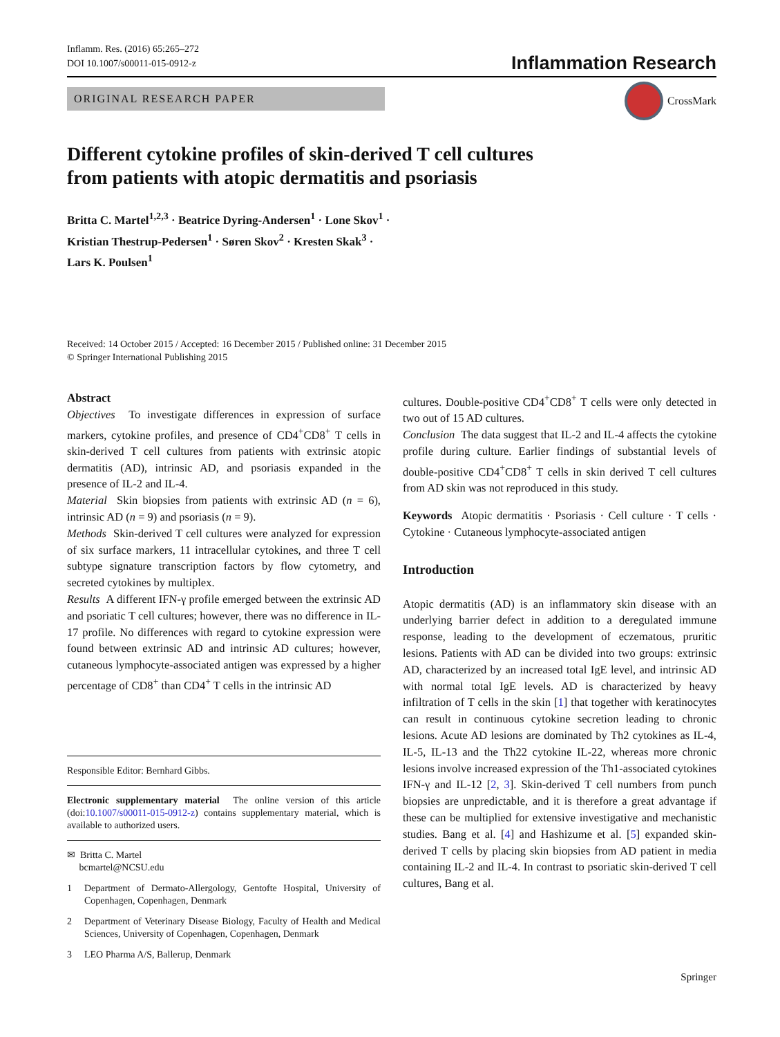Inflamm. Res. (2016) 65:265–272
DOI 10.1007/s00011-015-0912-z
Inflammation Research
ORIGINAL RESEARCH PAPER CrossMark
Different cytokine profiles of skin-derived T cell cultures
from patients with atopic dermatitis and psoriasis
Britta C. Martel<sup>1,2,3</sup> · Beatrice Dyring-Andersen<sup>1</sup> · Lone Skov<sup>1</sup> ·
Kristian Thestrup-Pedersen<sup>1</sup> · Søren Skov<sup>2</sup> · Kresten Skak<sup>3</sup> ·
Lars K. Poulsen<sup>1</sup>
Received: 14 October 2015 / Accepted: 16 December 2015 / Published online: 31 December 2015
© Springer International Publishing 2015
Abstract
Objectives To investigate differences in expression of surface markers, cytokine profiles, and presence of CD4<sup>+</sup>CD8<sup>+</sup> T cells in skin-derived T cell cultures from patients with extrinsic atopic dermatitis (AD), intrinsic AD, and psoriasis expanded in the presence of IL-2 and IL-4.
Material Skin biopsies from patients with extrinsic AD (n = 6), intrinsic AD (n = 9) and psoriasis (n = 9).
Methods Skin-derived T cell cultures were analyzed for expression of six surface markers, 11 intracellular cytokines, and three T cell subtype signature transcription factors by flow cytometry, and secreted cytokines by multiplex.
Results A different IFN-γ profile emerged between the extrinsic AD and psoriatic T cell cultures; however, there was no difference in IL-17 profile. No differences with regard to cytokine expression were found between extrinsic AD and intrinsic AD cultures; however, cutaneous lymphocyte-associated antigen was expressed by a higher percentage of CD8<sup>+</sup> than CD4<sup>+</sup> T cells in the intrinsic AD
Responsible Editor: Bernhard Gibbs.
Electronic supplementary material The online version of this article (doi:10.1007/s00011-015-0912-z) contains supplementary material, which is available to authorized users.
✉ Britta C. Martel
bcmartel@NCSU.edu
1 Department of Dermato-Allergology, Gentofte Hospital, University of Copenhagen, Copenhagen, Denmark
2 Department of Veterinary Disease Biology, Faculty of Health and Medical Sciences, University of Copenhagen, Copenhagen, Denmark
3 LEO Pharma A/S, Ballerup, Denmark
cultures. Double-positive CD4<sup>+</sup>CD8<sup>+</sup> T cells were only detected in two out of 15 AD cultures.
Conclusion The data suggest that IL-2 and IL-4 affects the cytokine profile during culture. Earlier findings of substantial levels of double-positive CD4<sup>+</sup>CD8<sup>+</sup> T cells in skin derived T cell cultures from AD skin was not reproduced in this study.
Keywords Atopic dermatitis · Psoriasis · Cell culture · T cells · Cytokine · Cutaneous lymphocyte-associated antigen
Introduction
Atopic dermatitis (AD) is an inflammatory skin disease with an underlying barrier defect in addition to a deregulated immune response, leading to the development of eczematous, pruritic lesions. Patients with AD can be divided into two groups: extrinsic AD, characterized by an increased total IgE level, and intrinsic AD with normal total IgE levels. AD is characterized by heavy infiltration of T cells in the skin [1] that together with keratinocytes can result in continuous cytokine secretion leading to chronic lesions. Acute AD lesions are dominated by Th2 cytokines as IL-4, IL-5, IL-13 and the Th22 cytokine IL-22, whereas more chronic lesions involve increased expression of the Th1-associated cytokines IFN-γ and IL-12 [2, 3]. Skin-derived T cell numbers from punch biopsies are unpredictable, and it is therefore a great advantage if these can be multiplied for extensive investigative and mechanistic studies. Bang et al. [4] and Hashizume et al. [5] expanded skin-derived T cells by placing skin biopsies from AD patient in media containing IL-2 and IL-4. In contrast to psoriatic skin-derived T cell cultures, Bang et al.
Springer